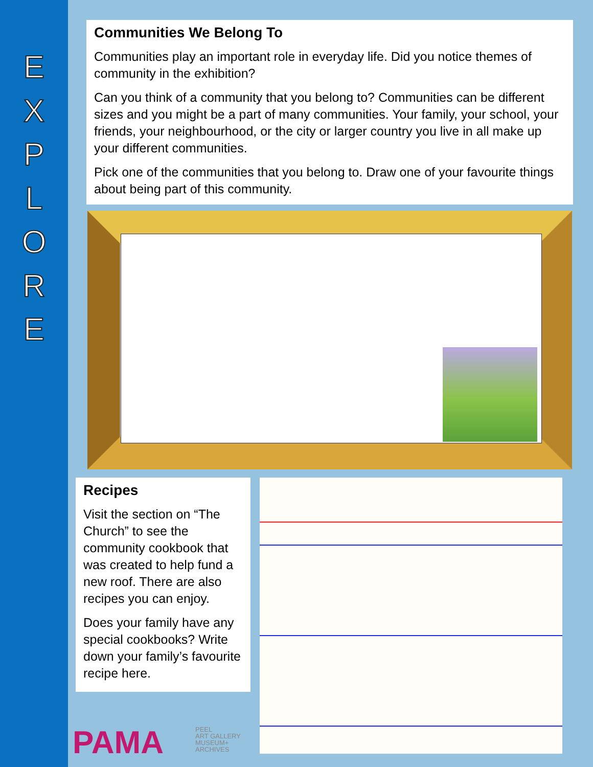E
X
P
L
O
R
E
Communities We Belong To
Communities play an important role in everyday life. Did you notice themes of community in the exhibition?
Can you think of a community that you belong to? Communities can be different sizes and you might be a part of many communities. Your family, your school, your friends, your neighbourhood, or the city or larger country you live in all make up your different communities.
Pick one of the communities that you belong to. Draw one of your favourite things about being part of this community.
Recipes
Visit the section on “The Church” to see the community cookbook that was created to help fund a new roof. There are also recipes you can enjoy.
Does your family have any special cookbooks? Write down your family’s favourite recipe here.
PAMA
PEEL
ART GALLERY
MUSEUM+
ARCHIVES